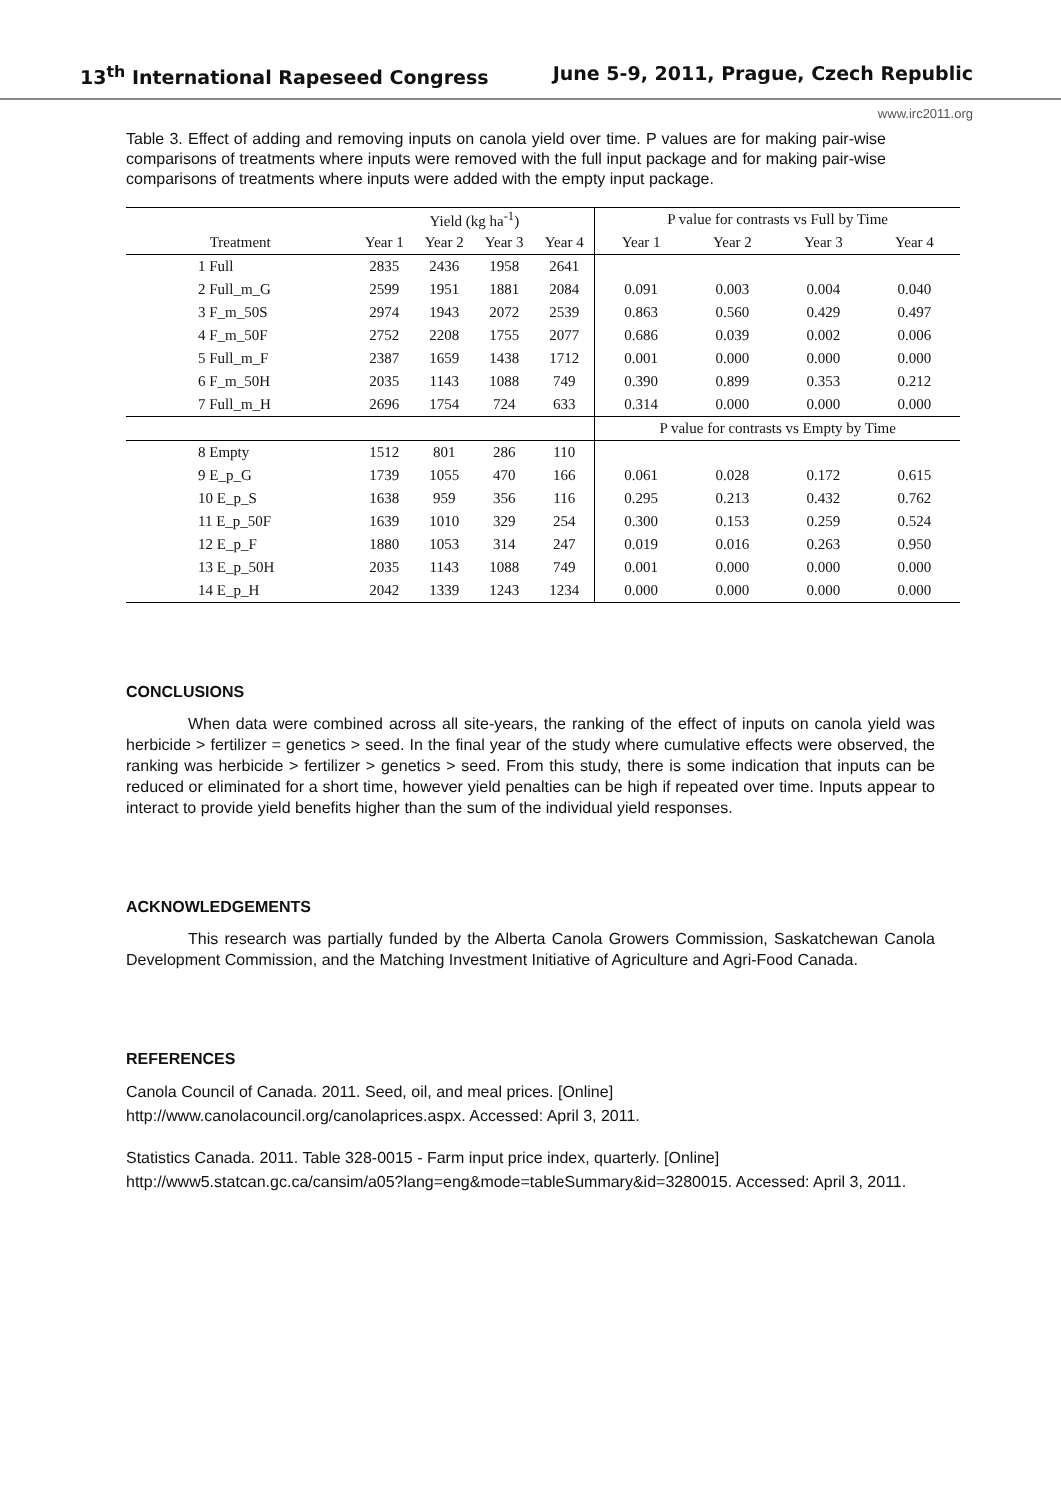13<sup>th</sup> International Rapeseed Congress June 5-9, 2011, Prague, Czech Republic
www.irc2011.org
Table 3. Effect of adding and removing inputs on canola yield over time. P values are for making pair-wise comparisons of treatments where inputs were removed with the full input package and for making pair-wise comparisons of treatments where inputs were added with the empty input package.
| | Yield (kg ha<sup>-1</sup>) | | | | P value for contrasts vs Full by Time | | | |
| --- | --- | --- | --- | --- | --- | --- | --- | --- |
| Treatment | Year 1 | Year 2 | Year 3 | Year 4 | Year 1 | Year 2 | Year 3 | Year 4 |
| 1 Full | 2835 | 2436 | 1958 | 2641 | | | | |
| 2 Full_m_G | 2599 | 1951 | 1881 | 2084 | 0.091 | 0.003 | 0.004 | 0.040 |
| 3 F_m_50S | 2974 | 1943 | 2072 | 2539 | 0.863 | 0.560 | 0.429 | 0.497 |
| 4 F_m_50F | 2752 | 2208 | 1755 | 2077 | 0.686 | 0.039 | 0.002 | 0.006 |
| 5 Full_m_F | 2387 | 1659 | 1438 | 1712 | 0.001 | 0.000 | 0.000 | 0.000 |
| 6 F_m_50H | 2035 | 1143 | 1088 | 749 | 0.390 | 0.899 | 0.353 | 0.212 |
| 7 Full_m_H | 2696 | 1754 | 724 | 633 | 0.314 | 0.000 | 0.000 | 0.000 |
| | | | | | P value for contrasts vs Empty by Time | | | |
| 8 Empty | 1512 | 801 | 286 | 110 | | | | |
| 9 E_p_G | 1739 | 1055 | 470 | 166 | 0.061 | 0.028 | 0.172 | 0.615 |
| 10 E_p_S | 1638 | 959 | 356 | 116 | 0.295 | 0.213 | 0.432 | 0.762 |
| 11 E_p_50F | 1639 | 1010 | 329 | 254 | 0.300 | 0.153 | 0.259 | 0.524 |
| 12 E_p_F | 1880 | 1053 | 314 | 247 | 0.019 | 0.016 | 0.263 | 0.950 |
| 13 E_p_50H | 2035 | 1143 | 1088 | 749 | 0.001 | 0.000 | 0.000 | 0.000 |
| 14 E_p_H | 2042 | 1339 | 1243 | 1234 | 0.000 | 0.000 | 0.000 | 0.000 |
CONCLUSIONS
When data were combined across all site-years, the ranking of the effect of inputs on canola yield was herbicide > fertilizer = genetics > seed. In the final year of the study where cumulative effects were observed, the ranking was herbicide > fertilizer > genetics > seed. From this study, there is some indication that inputs can be reduced or eliminated for a short time, however yield penalties can be high if repeated over time. Inputs appear to interact to provide yield benefits higher than the sum of the individual yield responses.
ACKNOWLEDGEMENTS
This research was partially funded by the Alberta Canola Growers Commission, Saskatchewan Canola Development Commission, and the Matching Investment Initiative of Agriculture and Agri-Food Canada.
REFERENCES
Canola Council of Canada. 2011. Seed, oil, and meal prices. [Online]
http://www.canolacouncil.org/canolaprices.aspx. Accessed: April 3, 2011.
Statistics Canada. 2011. Table 328-0015 - Farm input price index, quarterly. [Online]
http://www5.statcan.gc.ca/cansim/a05?lang=eng&mode=tableSummary&id=3280015. Accessed: April 3, 2011.